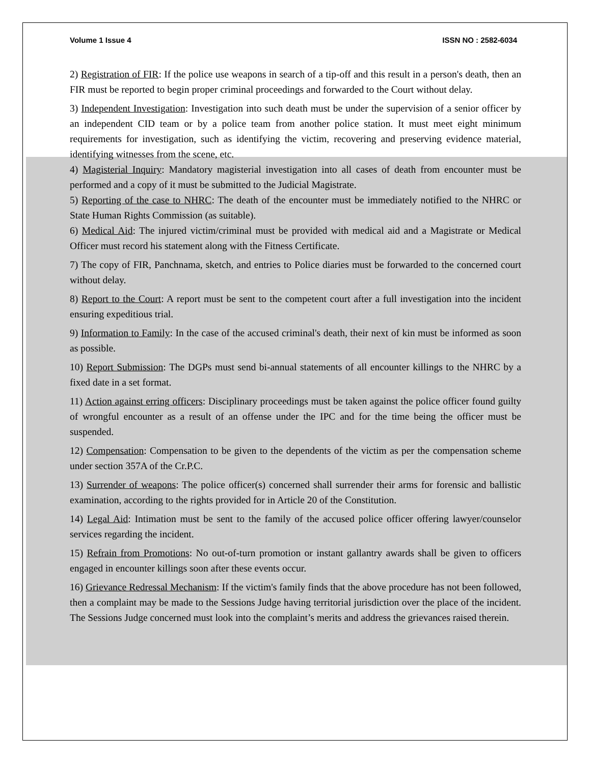Volume 1 Issue 4 ISSN NO : 2582-6034
2) Registration of FIR: If the police use weapons in search of a tip-off and this result in a person's death, then an FIR must be reported to begin proper criminal proceedings and forwarded to the Court without delay.
3) Independent Investigation: Investigation into such death must be under the supervision of a senior officer by an independent CID team or by a police team from another police station. It must meet eight minimum requirements for investigation, such as identifying the victim, recovering and preserving evidence material, identifying witnesses from the scene, etc.
4) Magisterial Inquiry: Mandatory magisterial investigation into all cases of death from encounter must be performed and a copy of it must be submitted to the Judicial Magistrate.
5) Reporting of the case to NHRC: The death of the encounter must be immediately notified to the NHRC or State Human Rights Commission (as suitable).
6) Medical Aid: The injured victim/criminal must be provided with medical aid and a Magistrate or Medical Officer must record his statement along with the Fitness Certificate.
7) The copy of FIR, Panchnama, sketch, and entries to Police diaries must be forwarded to the concerned court without delay.
8) Report to the Court: A report must be sent to the competent court after a full investigation into the incident ensuring expeditious trial.
9) Information to Family: In the case of the accused criminal's death, their next of kin must be informed as soon as possible.
10) Report Submission: The DGPs must send bi-annual statements of all encounter killings to the NHRC by a fixed date in a set format.
11) Action against erring officers: Disciplinary proceedings must be taken against the police officer found guilty of wrongful encounter as a result of an offense under the IPC and for the time being the officer must be suspended.
12) Compensation: Compensation to be given to the dependents of the victim as per the compensation scheme under section 357A of the Cr.P.C.
13) Surrender of weapons: The police officer(s) concerned shall surrender their arms for forensic and ballistic examination, according to the rights provided for in Article 20 of the Constitution.
14) Legal Aid: Intimation must be sent to the family of the accused police officer offering lawyer/counselor services regarding the incident.
15) Refrain from Promotions: No out-of-turn promotion or instant gallantry awards shall be given to officers engaged in encounter killings soon after these events occur.
16) Grievance Redressal Mechanism: If the victim's family finds that the above procedure has not been followed, then a complaint may be made to the Sessions Judge having territorial jurisdiction over the place of the incident. The Sessions Judge concerned must look into the complaint’s merits and address the grievances raised therein.